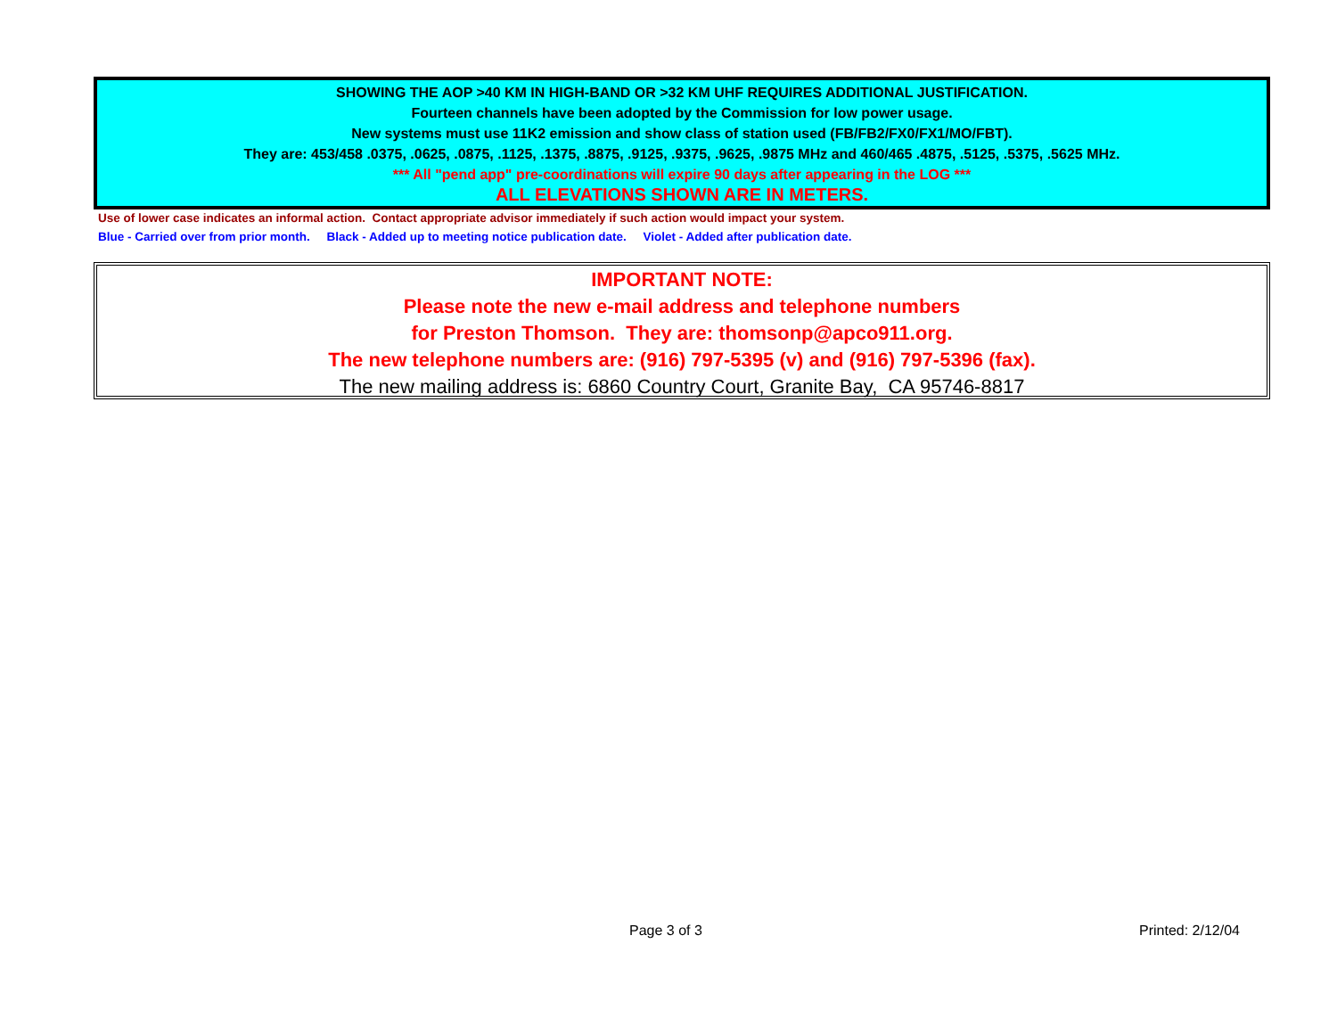SHOWING THE AOP >40 KM IN HIGH-BAND OR >32 KM UHF REQUIRES ADDITIONAL JUSTIFICATION.
Fourteen channels have been adopted by the Commission for low power usage.
New systems must use 11K2 emission and show class of station used (FB/FB2/FX0/FX1/MO/FBT).
They are: 453/458 .0375, .0625, .0875, .1125, .1375, .8875, .9125, .9375, .9625, .9875 MHz and 460/465 .4875, .5125, .5375, .5625 MHz.
*** All "pend app" pre-coordinations will expire 90 days after appearing in the LOG ***
ALL ELEVATIONS SHOWN ARE IN METERS.
Use of lower case indicates an informal action. Contact appropriate advisor immediately if such action would impact your system.
Blue - Carried over from prior month. Black - Added up to meeting notice publication date. Violet - Added after publication date.
IMPORTANT NOTE:
Please note the new e-mail address and telephone numbers
for Preston Thomson. They are: thomsonp@apco911.org.
The new telephone numbers are: (916) 797-5395 (v) and (916) 797-5396 (fax).
The new mailing address is: 6860 Country Court, Granite Bay, CA 95746-8817
Page 3 of 3 Printed: 2/12/04